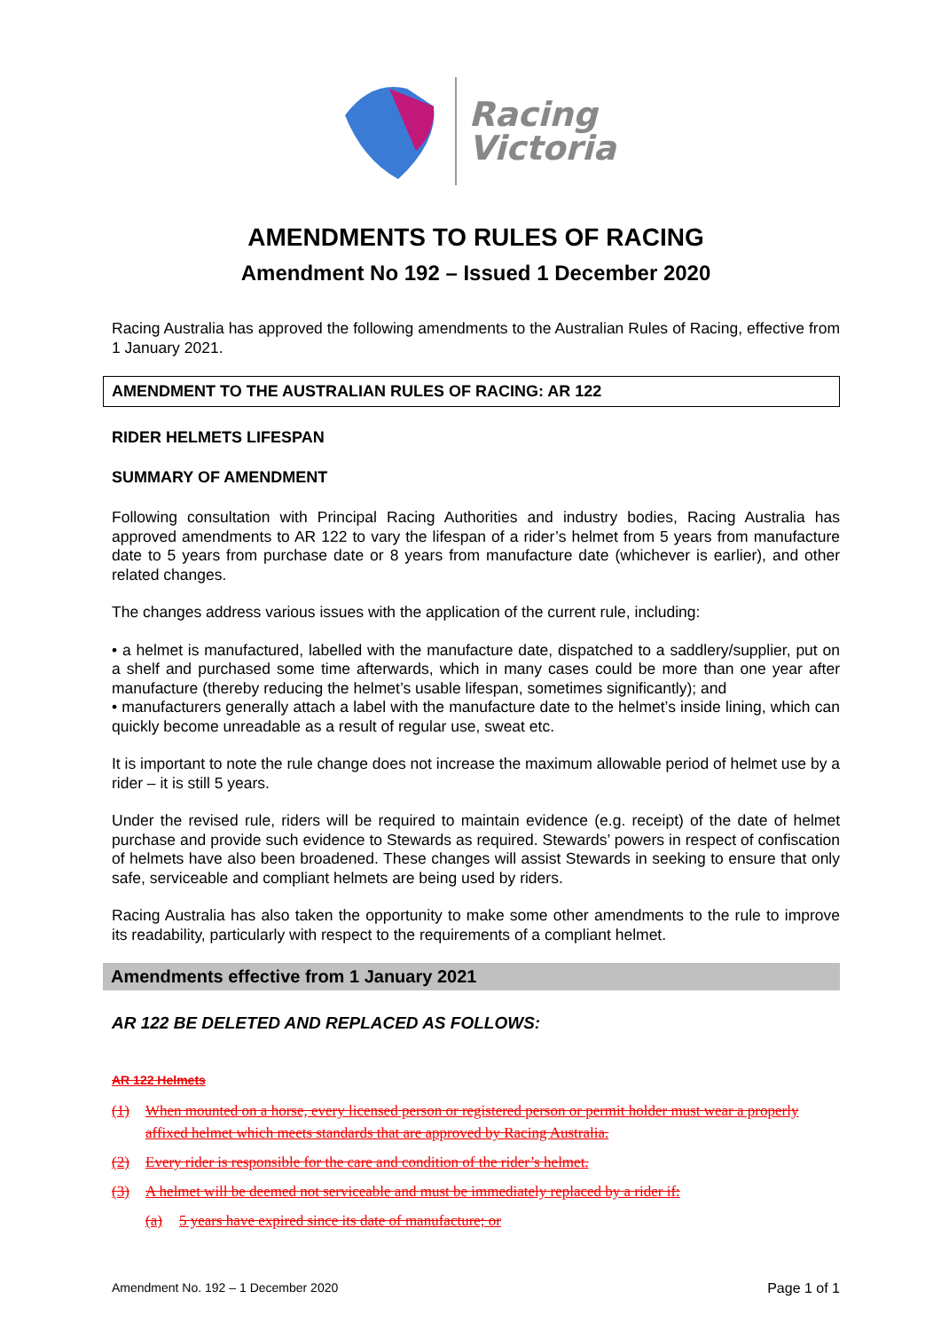Racing
Victoria
AMENDMENTS TO RULES OF RACING
Amendment No 192 – Issued 1 December 2020
Racing Australia has approved the following amendments to the Australian Rules of Racing, effective from 1 January 2021.
AMENDMENT TO THE AUSTRALIAN RULES OF RACING: AR 122
RIDER HELMETS LIFESPAN
SUMMARY OF AMENDMENT
Following consultation with Principal Racing Authorities and industry bodies, Racing Australia has approved amendments to AR 122 to vary the lifespan of a rider’s helmet from 5 years from manufacture date to 5 years from purchase date or 8 years from manufacture date (whichever is earlier), and other related changes.
The changes address various issues with the application of the current rule, including:
• a helmet is manufactured, labelled with the manufacture date, dispatched to a saddlery/supplier, put on a shelf and purchased some time afterwards, which in many cases could be more than one year after manufacture (thereby reducing the helmet’s usable lifespan, sometimes significantly); and
• manufacturers generally attach a label with the manufacture date to the helmet’s inside lining, which can quickly become unreadable as a result of regular use, sweat etc.
It is important to note the rule change does not increase the maximum allowable period of helmet use by a rider – it is still 5 years.
Under the revised rule, riders will be required to maintain evidence (e.g. receipt) of the date of helmet purchase and provide such evidence to Stewards as required. Stewards’ powers in respect of confiscation of helmets have also been broadened. These changes will assist Stewards in seeking to ensure that only safe, serviceable and compliant helmets are being used by riders.
Racing Australia has also taken the opportunity to make some other amendments to the rule to improve its readability, particularly with respect to the requirements of a compliant helmet.
Amendments effective from 1 January 2021
AR 122 BE DELETED AND REPLACED AS FOLLOWS:
AR 122 Helmets
(1) When mounted on a horse, every licensed person or registered person or permit holder must wear a properly affixed helmet which meets standards that are approved by Racing Australia.
(2) Every rider is responsible for the care and condition of the rider’s helmet.
(3) A helmet will be deemed not serviceable and must be immediately replaced by a rider if:
(a) 5 years have expired since its date of manufacture; or
Amendment No. 192 – 1 December 2020 Page 1 of 1